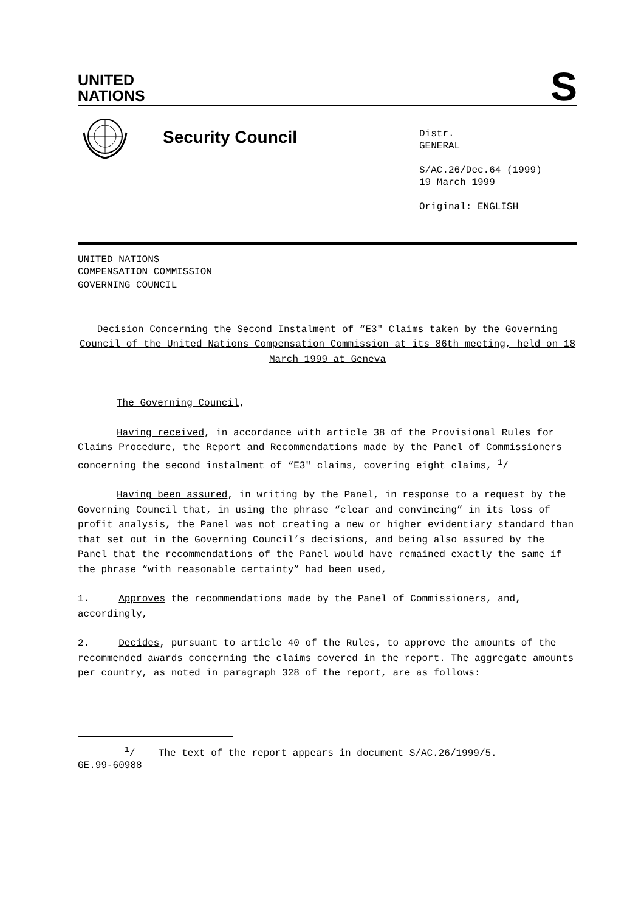UNITED
NATIONS
S
Security Council
Distr.
GENERAL
S/AC.26/Dec.64 (1999)
19 March 1999
Original: ENGLISH
UNITED NATIONS
COMPENSATION COMMISSION
GOVERNING COUNCIL
Decision Concerning the Second Instalment of “E3" Claims taken by the Governing Council of the United Nations Compensation Commission at its 86th meeting, held on 18 March 1999 at Geneva
The Governing Council,
Having received, in accordance with article 38 of the Provisional Rules for Claims Procedure, the Report and Recommendations made by the Panel of Commissioners concerning the second instalment of “E3" claims, covering eight claims, <sup>1</sup>/
Having been assured, in writing by the Panel, in response to a request by the Governing Council that, in using the phrase “clear and convincing” in its loss of profit analysis, the Panel was not creating a new or higher evidentiary standard than that set out in the Governing Council’s decisions, and being also assured by the Panel that the recommendations of the Panel would have remained exactly the same if the phrase “with reasonable certainty” had been used,
1. Approves the recommendations made by the Panel of Commissioners, and, accordingly,
2. Decides, pursuant to article 40 of the Rules, to approve the amounts of the recommended awards concerning the claims covered in the report. The aggregate amounts per country, as noted in paragraph 328 of the report, are as follows:
<sup>1</sup>/ The text of the report appears in document S/AC.26/1999/5.
GE.99-60988